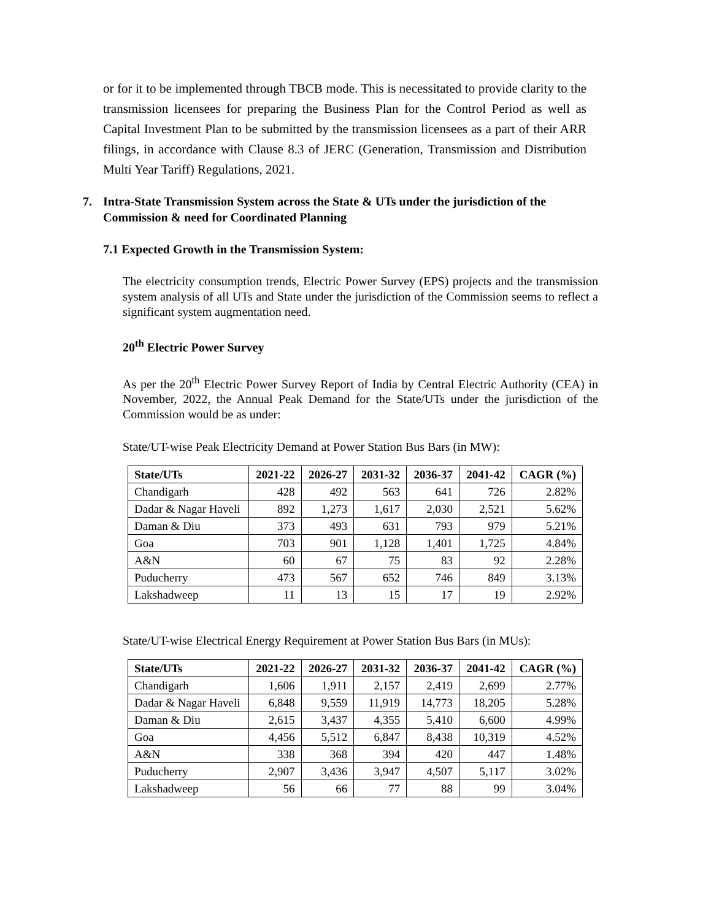or for it to be implemented through TBCB mode. This is necessitated to provide clarity to the transmission licensees for preparing the Business Plan for the Control Period as well as Capital Investment Plan to be submitted by the transmission licensees as a part of their ARR filings, in accordance with Clause 8.3 of JERC (Generation, Transmission and Distribution Multi Year Tariff) Regulations, 2021.
7. Intra-State Transmission System across the State & UTs under the jurisdiction of the Commission & need for Coordinated Planning
7.1 Expected Growth in the Transmission System:
The electricity consumption trends, Electric Power Survey (EPS) projects and the transmission system analysis of all UTs and State under the jurisdiction of the Commission seems to reflect a significant system augmentation need.
20<sup>th</sup> Electric Power Survey
As per the 20<sup>th</sup> Electric Power Survey Report of India by Central Electric Authority (CEA) in November, 2022, the Annual Peak Demand for the State/UTs under the jurisdiction of the Commission would be as under:
State/UT-wise Peak Electricity Demand at Power Station Bus Bars (in MW):
| State/UTs | 2021-22 | 2026-27 | 2031-32 | 2036-37 | 2041-42 | CAGR (%) |
| --- | --- | --- | --- | --- | --- | --- |
| Chandigarh | 428 | 492 | 563 | 641 | 726 | 2.82% |
| Dadar & Nagar Haveli | 892 | 1,273 | 1,617 | 2,030 | 2,521 | 5.62% |
| Daman & Diu | 373 | 493 | 631 | 793 | 979 | 5.21% |
| Goa | 703 | 901 | 1,128 | 1,401 | 1,725 | 4.84% |
| A&N | 60 | 67 | 75 | 83 | 92 | 2.28% |
| Puducherry | 473 | 567 | 652 | 746 | 849 | 3.13% |
| Lakshadweep | 11 | 13 | 15 | 17 | 19 | 2.92% |
State/UT-wise Electrical Energy Requirement at Power Station Bus Bars (in MUs):
| State/UTs | 2021-22 | 2026-27 | 2031-32 | 2036-37 | 2041-42 | CAGR (%) |
| --- | --- | --- | --- | --- | --- | --- |
| Chandigarh | 1,606 | 1,911 | 2,157 | 2,419 | 2,699 | 2.77% |
| Dadar & Nagar Haveli | 6,848 | 9,559 | 11,919 | 14,773 | 18,205 | 5.28% |
| Daman & Diu | 2,615 | 3,437 | 4,355 | 5,410 | 6,600 | 4.99% |
| Goa | 4,456 | 5,512 | 6,847 | 8,438 | 10,319 | 4.52% |
| A&N | 338 | 368 | 394 | 420 | 447 | 1.48% |
| Puducherry | 2,907 | 3,436 | 3,947 | 4,507 | 5,117 | 3.02% |
| Lakshadweep | 56 | 66 | 77 | 88 | 99 | 3.04% |